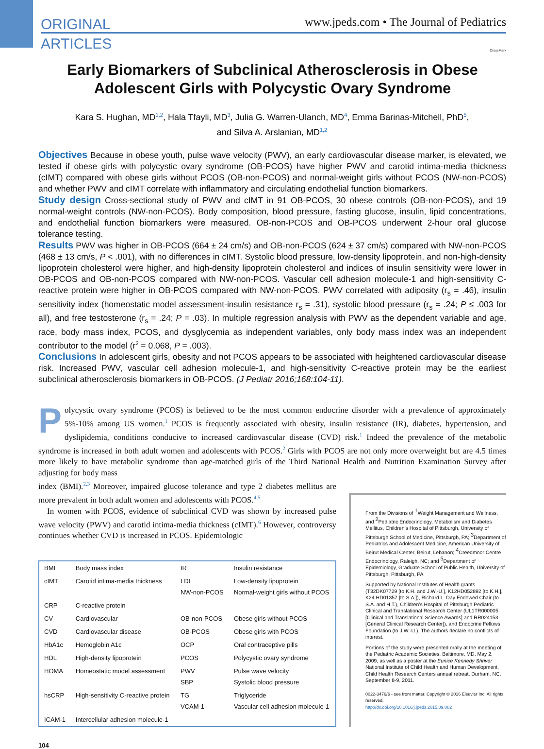ORIGINAL
ARTICLES
www.jpeds.com • The Journal of Pediatrics
CrossMark
Early Biomarkers of Subclinical Atherosclerosis in Obese Adolescent Girls with Polycystic Ovary Syndrome
Kara S. Hughan, MD<sup>1,2</sup>, Hala Tfayli, MD<sup>3</sup>, Julia G. Warren-Ulanch, MD<sup>4</sup>, Emma Barinas-Mitchell, PhD<sup>5</sup>,
and Silva A. Arslanian, MD<sup>1,2</sup>
Objectives Because in obese youth, pulse wave velocity (PWV), an early cardiovascular disease marker, is elevated, we tested if obese girls with polycystic ovary syndrome (OB-PCOS) have higher PWV and carotid intima-media thickness (cIMT) compared with obese girls without PCOS (OB-non-PCOS) and normal-weight girls without PCOS (NW-non-PCOS) and whether PWV and cIMT correlate with inflammatory and circulating endothelial function biomarkers.
Study design Cross-sectional study of PWV and cIMT in 91 OB-PCOS, 30 obese controls (OB-non-PCOS), and 19 normal-weight controls (NW-non-PCOS). Body composition, blood pressure, fasting glucose, insulin, lipid concentrations, and endothelial function biomarkers were measured. OB-non-PCOS and OB-PCOS underwent 2-hour oral glucose tolerance testing.
Results PWV was higher in OB-PCOS (664 ± 24 cm/s) and OB-non-PCOS (624 ± 37 cm/s) compared with NW-non-PCOS (468 ± 13 cm/s, P < .001), with no differences in cIMT. Systolic blood pressure, low-density lipoprotein, and non-high-density lipoprotein cholesterol were higher, and high-density lipoprotein cholesterol and indices of insulin sensitivity were lower in OB-PCOS and OB-non-PCOS compared with NW-non-PCOS. Vascular cell adhesion molecule-1 and high-sensitivity C-reactive protein were higher in OB-PCOS compared with NW-non-PCOS. PWV correlated with adiposity (r<sub>s</sub> = .46), insulin sensitivity index (homeostatic model assessment-insulin resistance r<sub>s</sub> = .31), systolic blood pressure (r<sub>s</sub> = .24; P ≤ .003 for all), and free testosterone (r<sub>s</sub> = .24; P = .03). In multiple regression analysis with PWV as the dependent variable and age, race, body mass index, PCOS, and dysglycemia as independent variables, only body mass index was an independent contributor to the model (r<sup>2</sup> = 0.068, P = .003).
Conclusions In adolescent girls, obesity and not PCOS appears to be associated with heightened cardiovascular disease risk. Increased PWV, vascular cell adhesion molecule-1, and high-sensitivity C-reactive protein may be the earliest subclinical atherosclerosis biomarkers in OB-PCOS. (J Pediatr 2016;168:104-11).
Polycystic ovary syndrome (PCOS) is believed to be the most common endocrine disorder with a prevalence of approximately 5%-10% among US women.<sup>1</sup> PCOS is frequently associated with obesity, insulin resistance (IR), diabetes, hypertension, and dyslipidemia, conditions conducive to increased cardiovascular disease (CVD) risk.<sup>1</sup> Indeed the prevalence of the metabolic syndrome is increased in both adult women and adolescents with PCOS.<sup>2</sup> Girls with PCOS are not only more overweight but are 4.5 times more likely to have metabolic syndrome than age-matched girls of the Third National Health and Nutrition Examination Survey after adjusting for body mass
index (BMI).<sup>2,3</sup> Moreover, impaired glucose tolerance and type 2 diabetes mellitus are more prevalent in both adult women and adolescents with PCOS.<sup>4,5</sup>
In women with PCOS, evidence of subclinical CVD was shown by increased pulse wave velocity (PWV) and carotid intima-media thickness (cIMT).<sup>6</sup> However, controversy continues whether CVD is increased in PCOS. Epidemiologic
| BMI | Body mass index | IR | Insulin resistance |
| cIMT | Carotid intima-media thickness | LDL NW-non-PCOS | Low-density lipoprotein Normal-weight girls without PCOS |
| CRP | C-reactive protein | | |
| CV | Cardiovascular | OB-non-PCOS | Obese girls without PCOS |
| CVD | Cardiovascular disease | OB-PCOS | Obese girls with PCOS |
| HbA1c | Hemoglobin A1c | OCP | Oral contraceptive pills |
| HDL | High-density lipoprotein | PCOS | Polycystic ovary syndrome |
| HOMA | Homeostatic model assessment | PWV SBP | Pulse wave velocity Systolic blood pressure |
| hsCRP | High-sensitivity C-reactive protein | TG VCAM-1 | Triglyceride Vascular cell adhesion molecule-1 |
| ICAM-1 | Intercellular adhesion molecule-1 | | |
From the Divisions of <sup>1</sup>Weight Management and Wellness, and <sup>2</sup>Pediatric Endocrinology, Metabolism and Diabetes Mellitus, Children’s Hospital of Pittsburgh, University of Pittsburgh School of Medicine, Pittsburgh, PA; <sup>3</sup>Department of Pediatrics and Adolescent Medicine, American University of Beirut Medical Center, Beirut, Lebanon; <sup>4</sup>Creedmoor Centre Endocrinology, Raleigh, NC; and <sup>5</sup>Department of Epidemiology, Graduate School of Public Health, University of Pittsburgh, Pittsburgh, PA
Supported by National Institutes of Health grants (T32DK07729 [to K.H. and J.W.-U.], K12HD052892 [to K.H.], K24 HD01357 [to S.A.]), Richard L. Day Endowed Chair (to S.A. and H.T.), Children’s Hospital of Pittsburgh Pediatric Clinical and Translational Research Center (UL1TR000005 [Clinical and Translational Science Awards] and RR024153 [General Clinical Research Center]), and Endocrine Fellows Foundation (to J.W.-U.). The authors declare no conflicts of interest.
Portions of the study were presented orally at the meeting of the Pediatric Academic Societies, Baltimore, MD, May 2, 2009, as well as a poster at the Eunice Kennedy Shriver National Institute of Child Health and Human Development, Child Health Research Centers annual retreat, Durham, NC, September 8-9, 2011.
0022-3476/$ - see front matter. Copyright © 2016 Elsevier Inc. All rights reserved.
http://dx.doi.org/10.1016/j.jpeds.2015.09.082
104